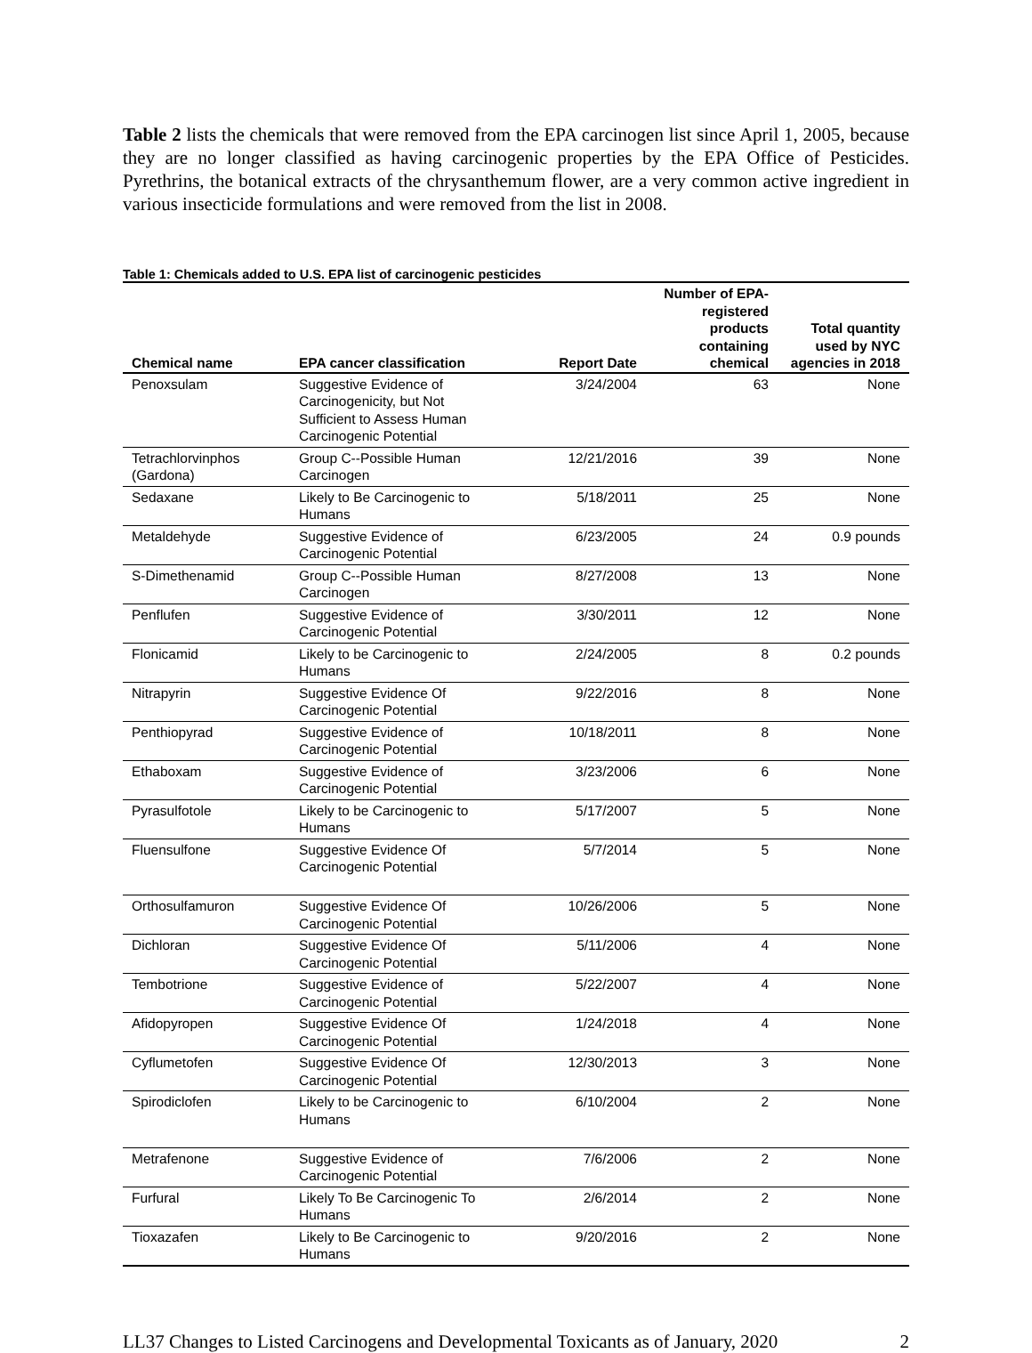Table 2 lists the chemicals that were removed from the EPA carcinogen list since April 1, 2005, because they are no longer classified as having carcinogenic properties by the EPA Office of Pesticides. Pyrethrins, the botanical extracts of the chrysanthemum flower, are a very common active ingredient in various insecticide formulations and were removed from the list in 2008.
Table 1: Chemicals added to U.S. EPA list of carcinogenic pesticides
| Chemical name | EPA cancer classification | Report Date | Number of EPA-registered products containing chemical | Total quantity used by NYC agencies in 2018 |
| --- | --- | --- | --- | --- |
| Penoxsulam | Suggestive Evidence of Carcinogenicity, but Not Sufficient to Assess Human Carcinogenic Potential | 3/24/2004 | 63 | None |
| Tetrachlorvinphos (Gardona) | Group C--Possible Human Carcinogen | 12/21/2016 | 39 | None |
| Sedaxane | Likely to Be Carcinogenic to Humans | 5/18/2011 | 25 | None |
| Metaldehyde | Suggestive Evidence of Carcinogenic Potential | 6/23/2005 | 24 | 0.9 pounds |
| S-Dimethenamid | Group C--Possible Human Carcinogen | 8/27/2008 | 13 | None |
| Penflufen | Suggestive Evidence of Carcinogenic Potential | 3/30/2011 | 12 | None |
| Flonicamid | Likely to be Carcinogenic to Humans | 2/24/2005 | 8 | 0.2 pounds |
| Nitrapyrin | Suggestive Evidence Of Carcinogenic Potential | 9/22/2016 | 8 | None |
| Penthiopyrad | Suggestive Evidence of Carcinogenic Potential | 10/18/2011 | 8 | None |
| Ethaboxam | Suggestive Evidence of Carcinogenic Potential | 3/23/2006 | 6 | None |
| Pyrasulfotole | Likely to be Carcinogenic to Humans | 5/17/2007 | 5 | None |
| Fluensulfone | Suggestive Evidence Of Carcinogenic Potential | 5/7/2014 | 5 | None |
| Orthosulfamuron | Suggestive Evidence Of Carcinogenic Potential | 10/26/2006 | 5 | None |
| Dichloran | Suggestive Evidence Of Carcinogenic Potential | 5/11/2006 | 4 | None |
| Tembotrione | Suggestive Evidence of Carcinogenic Potential | 5/22/2007 | 4 | None |
| Afidopyropen | Suggestive Evidence Of Carcinogenic Potential | 1/24/2018 | 4 | None |
| Cyflumetofen | Suggestive Evidence Of Carcinogenic Potential | 12/30/2013 | 3 | None |
| Spirodiclofen | Likely to be Carcinogenic to Humans | 6/10/2004 | 2 | None |
| Metrafenone | Suggestive Evidence of Carcinogenic Potential | 7/6/2006 | 2 | None |
| Furfural | Likely To Be Carcinogenic To Humans | 2/6/2014 | 2 | None |
| Tioxazafen | Likely to Be Carcinogenic to Humans | 9/20/2016 | 2 | None |
LL37 Changes to Listed Carcinogens and Developmental Toxicants as of January, 2020 2